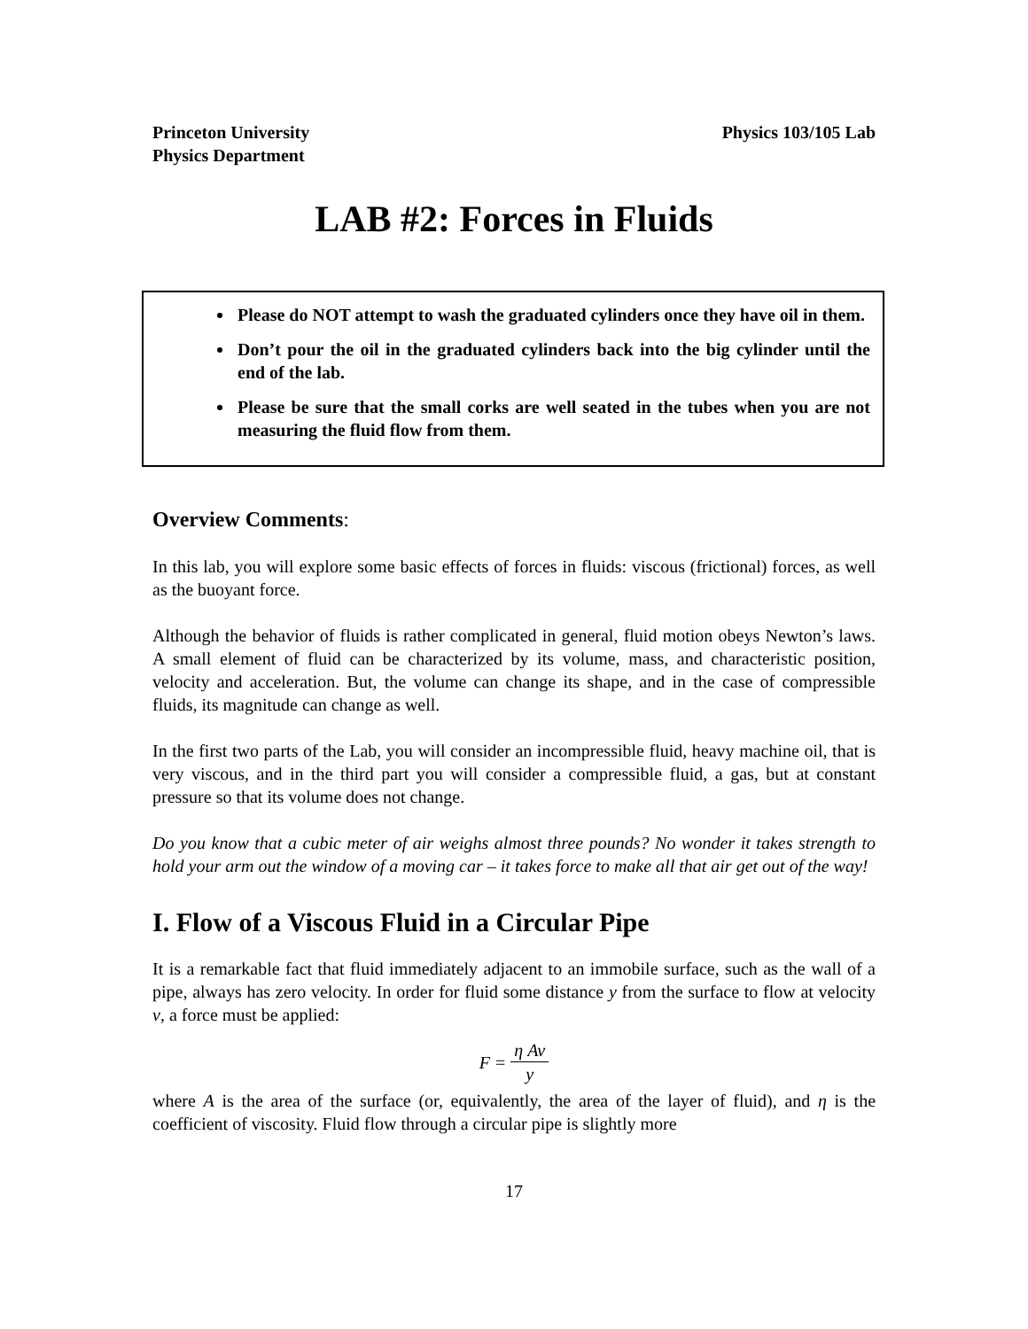Princeton University
Physics Department
Physics 103/105 Lab
LAB #2: Forces in Fluids
Please do NOT attempt to wash the graduated cylinders once they have oil in them.
Don’t pour the oil in the graduated cylinders back into the big cylinder until the end of the lab.
Please be sure that the small corks are well seated in the tubes when you are not measuring the fluid flow from them.
Overview Comments:
In this lab, you will explore some basic effects of forces in fluids: viscous (frictional) forces, as well as the buoyant force.
Although the behavior of fluids is rather complicated in general, fluid motion obeys Newton’s laws. A small element of fluid can be characterized by its volume, mass, and characteristic position, velocity and acceleration. But, the volume can change its shape, and in the case of compressible fluids, its magnitude can change as well.
In the first two parts of the Lab, you will consider an incompressible fluid, heavy machine oil, that is very viscous, and in the third part you will consider a compressible fluid, a gas, but at constant pressure so that its volume does not change.
Do you know that a cubic meter of air weighs almost three pounds? No wonder it takes strength to hold your arm out the window of a moving car – it takes force to make all that air get out of the way!
I. Flow of a Viscous Fluid in a Circular Pipe
It is a remarkable fact that fluid immediately adjacent to an immobile surface, such as the wall of a pipe, always has zero velocity. In order for fluid some distance y from the surface to flow at velocity v, a force must be applied:
F = η Av y
where A is the area of the surface (or, equivalently, the area of the layer of fluid), and η is the coefficient of viscosity. Fluid flow through a circular pipe is slightly more
17